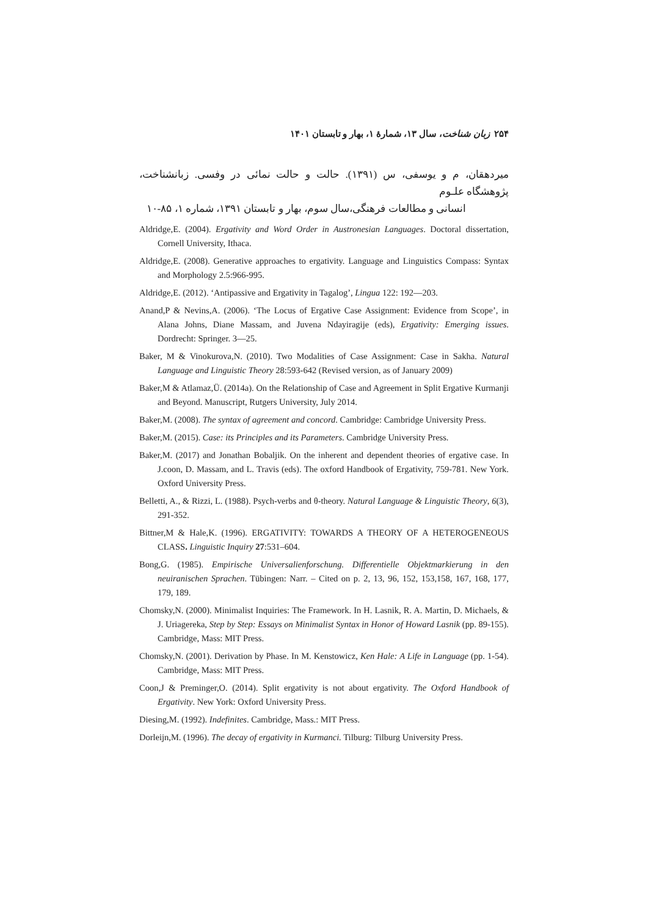۲۵۴ زبان شناخت، سال ۱۳، شمارهٔ ۱، بهار و تابستان ۱۴۰۱
میردهقان، م و یوسفی، س (۱۳۹۱). حالت و حالت نمائی در وفسی. زبانشناخت، پژوهشگاه علـوم
انسانی و مطالعات فرهنگی،سال سوم، بهار و تابستان ۱۳۹۱، شماره ۱، ۸۵-۱۰
Aldridge,E. (2004). Ergativity and Word Order in Austronesian Languages. Doctoral dissertation, Cornell University, Ithaca.
Aldridge,E. (2008). Generative approaches to ergativity. Language and Linguistics Compass: Syntax and Morphology 2.5:966-995.
Aldridge,E. (2012). ‘Antipassive and Ergativity in Tagalog’, Lingua 122: 192—203.
Anand,P & Nevins,A. (2006). ‘The Locus of Ergative Case Assignment: Evidence from Scope’, in Alana Johns, Diane Massam, and Juvena Ndayiragije (eds), Ergativity: Emerging issues. Dordrecht: Springer. 3—25.
Baker, M & Vinokurova,N. (2010). Two Modalities of Case Assignment: Case in Sakha. Natural Language and Linguistic Theory 28:593-642 (Revised version, as of January 2009)
Baker,M & Atlamaz,Ü. (2014a). On the Relationship of Case and Agreement in Split Ergative Kurmanji and Beyond. Manuscript, Rutgers University, July 2014.
Baker,M. (2008). The syntax of agreement and concord. Cambridge: Cambridge University Press.
Baker,M. (2015). Case: its Principles and its Parameters. Cambridge University Press.
Baker,M. (2017) and Jonathan Bobaljik. On the inherent and dependent theories of ergative case. In J.coon, D. Massam, and L. Travis (eds). The oxford Handbook of Ergativity, 759-781. New York. Oxford University Press.
Belletti, A., & Rizzi, L. (1988). Psych-verbs and θ-theory. Natural Language & Linguistic Theory, 6(3), 291-352.
Bittner,M & Hale,K. (1996). ERGATIVITY: TOWARDS A THEORY OF A HETEROGENEOUS CLASS. Linguistic Inquiry 27:531–604.
Bong,G. (1985). Empirische Universalienforschung. Differentielle Objektmarkierung in den neuiranischen Sprachen. Tübingen: Narr. – Cited on p. 2, 13, 96, 152, 153,158, 167, 168, 177, 179, 189.
Chomsky,N. (2000). Minimalist Inquiries: The Framework. In H. Lasnik, R. A. Martin, D. Michaels, & J. Uriagereka, Step by Step: Essays on Minimalist Syntax in Honor of Howard Lasnik (pp. 89-155). Cambridge, Mass: MIT Press.
Chomsky,N. (2001). Derivation by Phase. In M. Kenstowicz, Ken Hale: A Life in Language (pp. 1-54). Cambridge, Mass: MIT Press.
Coon,J & Preminger,O. (2014). Split ergativity is not about ergativity. The Oxford Handbook of Ergativity. New York: Oxford University Press.
Diesing,M. (1992). Indefinites. Cambridge, Mass.: MIT Press.
Dorleijn,M. (1996). The decay of ergativity in Kurmanci. Tilburg: Tilburg University Press.